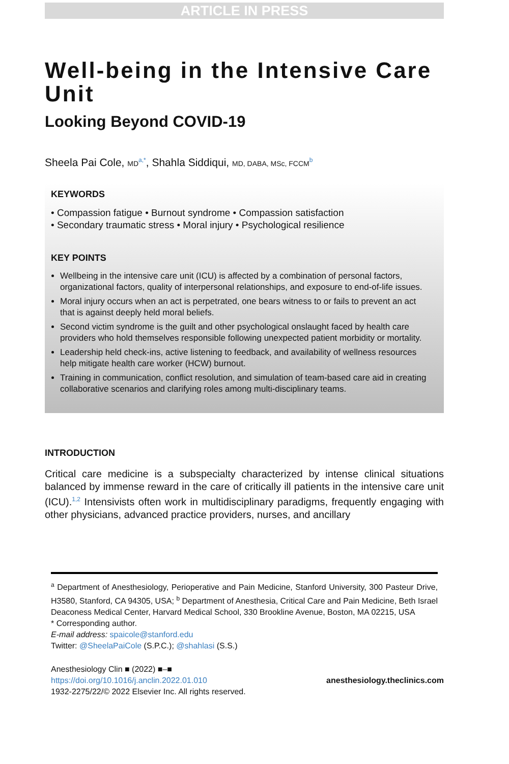ARTICLE IN PRESS
Well-being in the Intensive Care Unit
Looking Beyond COVID-19
Sheela Pai Cole, MD<sup>a,*</sup>, Shahla Siddiqui, MD, DABA, MSc, FCCM<sup>b</sup>
KEYWORDS
• Compassion fatigue • Burnout syndrome • Compassion satisfaction
• Secondary traumatic stress • Moral injury • Psychological resilience
KEY POINTS
Wellbeing in the intensive care unit (ICU) is affected by a combination of personal factors, organizational factors, quality of interpersonal relationships, and exposure to end-of-life issues.
Moral injury occurs when an act is perpetrated, one bears witness to or fails to prevent an act that is against deeply held moral beliefs.
Second victim syndrome is the guilt and other psychological onslaught faced by health care providers who hold themselves responsible following unexpected patient morbidity or mortality.
Leadership held check-ins, active listening to feedback, and availability of wellness resources help mitigate health care worker (HCW) burnout.
Training in communication, conflict resolution, and simulation of team-based care aid in creating collaborative scenarios and clarifying roles among multi-disciplinary teams.
INTRODUCTION
Critical care medicine is a subspecialty characterized by intense clinical situations balanced by immense reward in the care of critically ill patients in the intensive care unit (ICU).<sup>1,2</sup> Intensivists often work in multidisciplinary paradigms, frequently engaging with other physicians, advanced practice providers, nurses, and ancillary
<sup>a</sup> Department of Anesthesiology, Perioperative and Pain Medicine, Stanford University, 300 Pasteur Drive, H3580, Stanford, CA 94305, USA; <sup>b</sup> Department of Anesthesia, Critical Care and Pain Medicine, Beth Israel Deaconess Medical Center, Harvard Medical School, 330 Brookline Avenue, Boston, MA 02215, USA
* Corresponding author.
E-mail address: spaicole@stanford.edu
Twitter: @SheelaPaiCole (S.P.C.); @shahlasi (S.S.)
Anesthesiology Clin ■ (2022) ■–■
https://doi.org/10.1016/j.anclin.2022.01.010
1932-2275/22/© 2022 Elsevier Inc. All rights reserved.
anesthesiology.theclinics.com